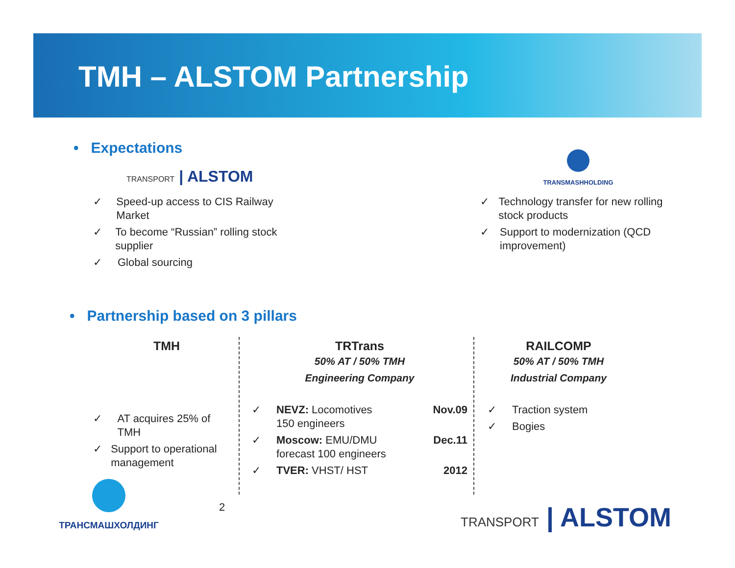TMH – ALSTOM Partnership
• Expectations
TRANSPORT | ALSTOM
✓ Speed-up access to CIS Railway Market
✓ To become “Russian” rolling stock supplier
✓ Global sourcing
TRANSMASHHOLDING
✓ Technology transfer for new rolling stock products
✓ Support to modernization (QCD improvement)
• Partnership based on 3 pillars
TMH
✓ AT acquires 25% of TMH
✓ Support to operational management
TRTrans
50% AT / 50% TMH
Engineering Company
✓ NEVZ: Locomotives
150 engineers Nov.09
✓ Moscow: EMU/DMU
forecast 100 engineers Dec.11
✓ TVER: VHST/ HST 2012
RAILCOMP
50% AT / 50% TMH
Industrial Company
✓ Traction system
✓ Bogies
ТРАНСМАШХОЛДИНГ
2 TRANSPORT | ALSTOM